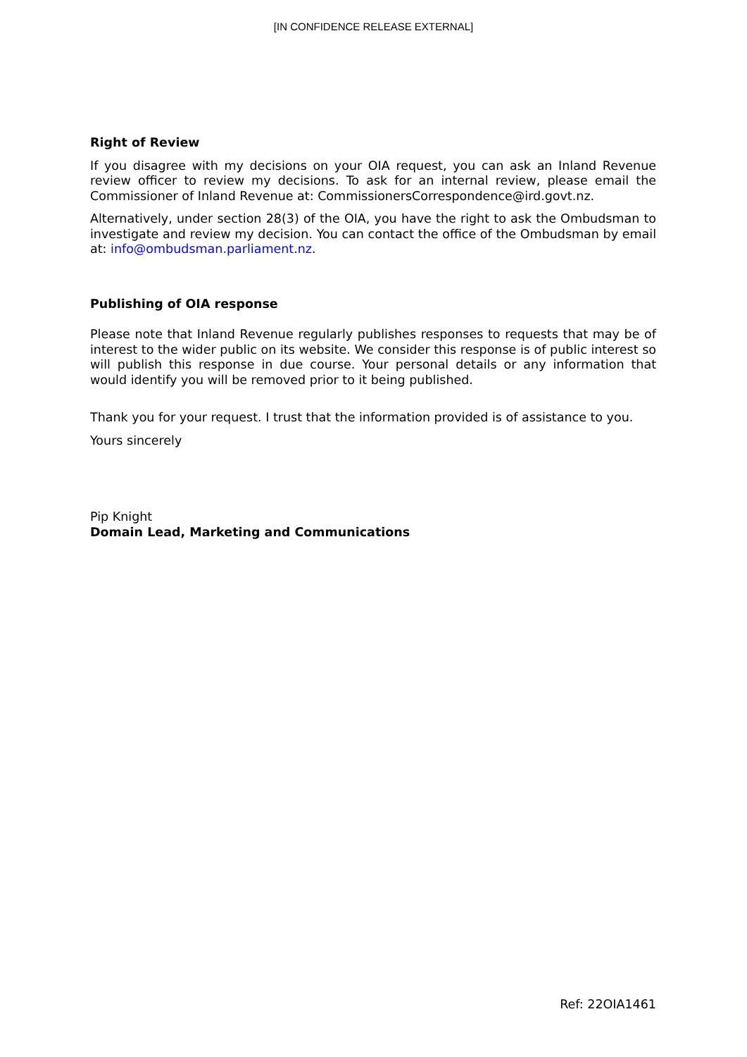[IN CONFIDENCE RELEASE EXTERNAL]
Right of Review
If you disagree with my decisions on your OIA request, you can ask an Inland Revenue review officer to review my decisions. To ask for an internal review, please email the Commissioner of Inland Revenue at: CommissionersCorrespondence@ird.govt.nz.
Alternatively, under section 28(3) of the OIA, you have the right to ask the Ombudsman to investigate and review my decision. You can contact the office of the Ombudsman by email at: info@ombudsman.parliament.nz.
Publishing of OIA response
Please note that Inland Revenue regularly publishes responses to requests that may be of interest to the wider public on its website. We consider this response is of public interest so will publish this response in due course. Your personal details or any information that would identify you will be removed prior to it being published.
Thank you for your request. I trust that the information provided is of assistance to you.
Yours sincerely
Pip Knight
Domain Lead, Marketing and Communications
Ref: 22OIA1461